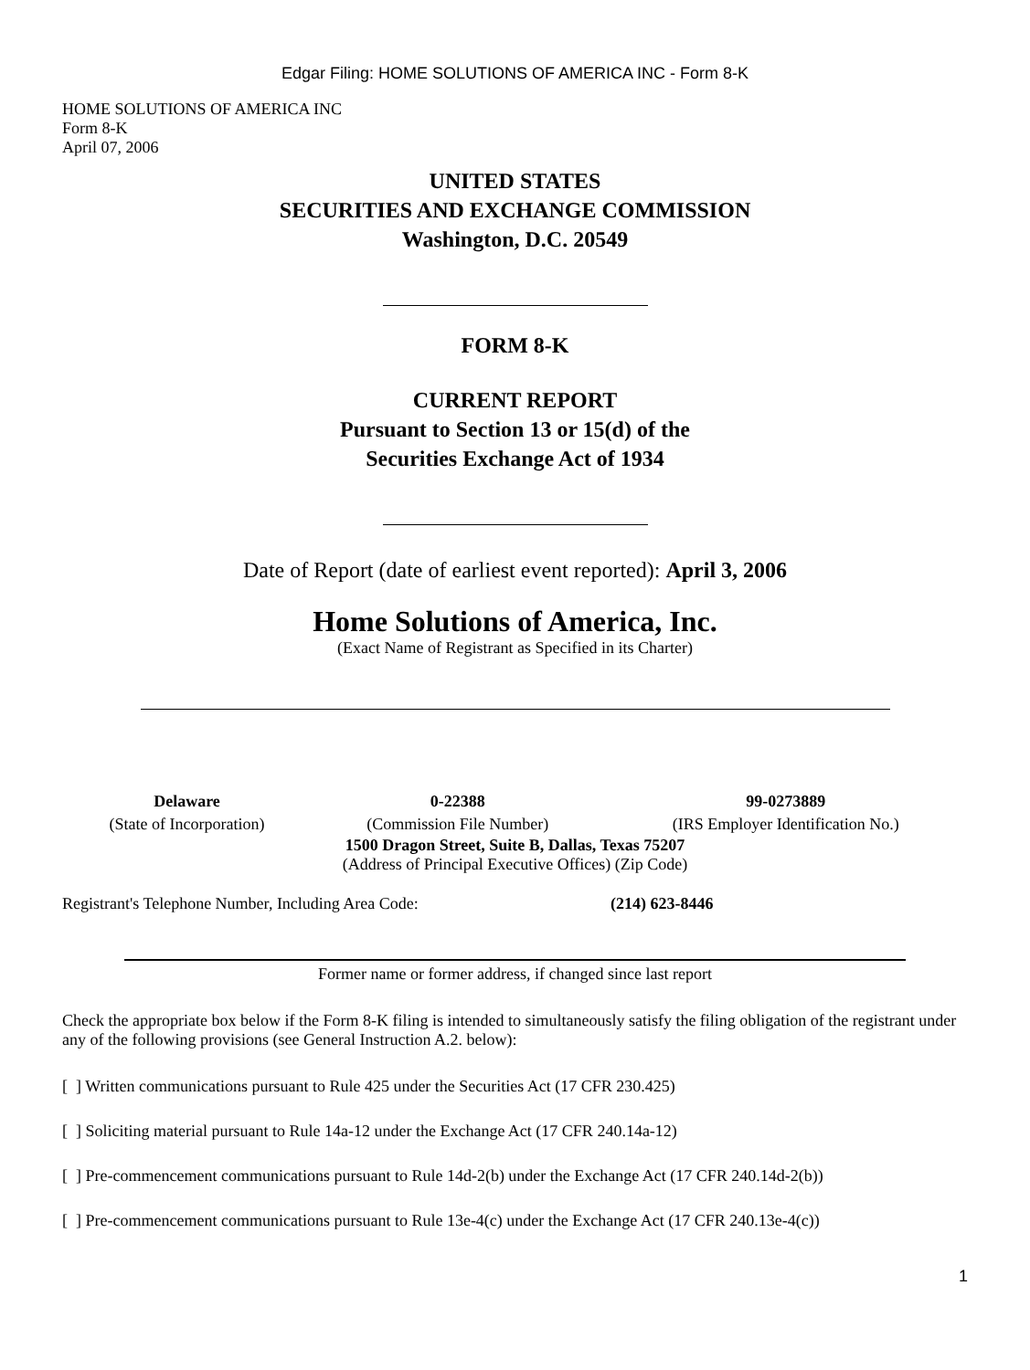Edgar Filing: HOME SOLUTIONS OF AMERICA INC - Form 8-K
HOME SOLUTIONS OF AMERICA INC
Form 8-K
April 07, 2006
UNITED STATES
SECURITIES AND EXCHANGE COMMISSION
Washington, D.C. 20549
FORM 8-K
CURRENT REPORT
Pursuant to Section 13 or 15(d) of the
Securities Exchange Act of 1934
Date of Report (date of earliest event reported): April 3, 2006
Home Solutions of America, Inc.
(Exact Name of Registrant as Specified in its Charter)
| Delaware | 0-22388 | 99-0273889 |
| (State of Incorporation) | (Commission File Number) | (IRS Employer Identification No.) |
1500 Dragon Street, Suite B, Dallas, Texas 75207
(Address of Principal Executive Offices) (Zip Code)
| Registrant's Telephone Number, Including Area Code: | (214) 623-8446 |
Former name or former address, if changed since last report
Check the appropriate box below if the Form 8-K filing is intended to simultaneously satisfy the filing obligation of the registrant under any of the following provisions (see General Instruction A.2. below):
[ ] Written communications pursuant to Rule 425 under the Securities Act (17 CFR 230.425)
[ ] Soliciting material pursuant to Rule 14a-12 under the Exchange Act (17 CFR 240.14a-12)
[ ] Pre-commencement communications pursuant to Rule 14d-2(b) under the Exchange Act (17 CFR 240.14d-2(b))
[ ] Pre-commencement communications pursuant to Rule 13e-4(c) under the Exchange Act (17 CFR 240.13e-4(c))
1